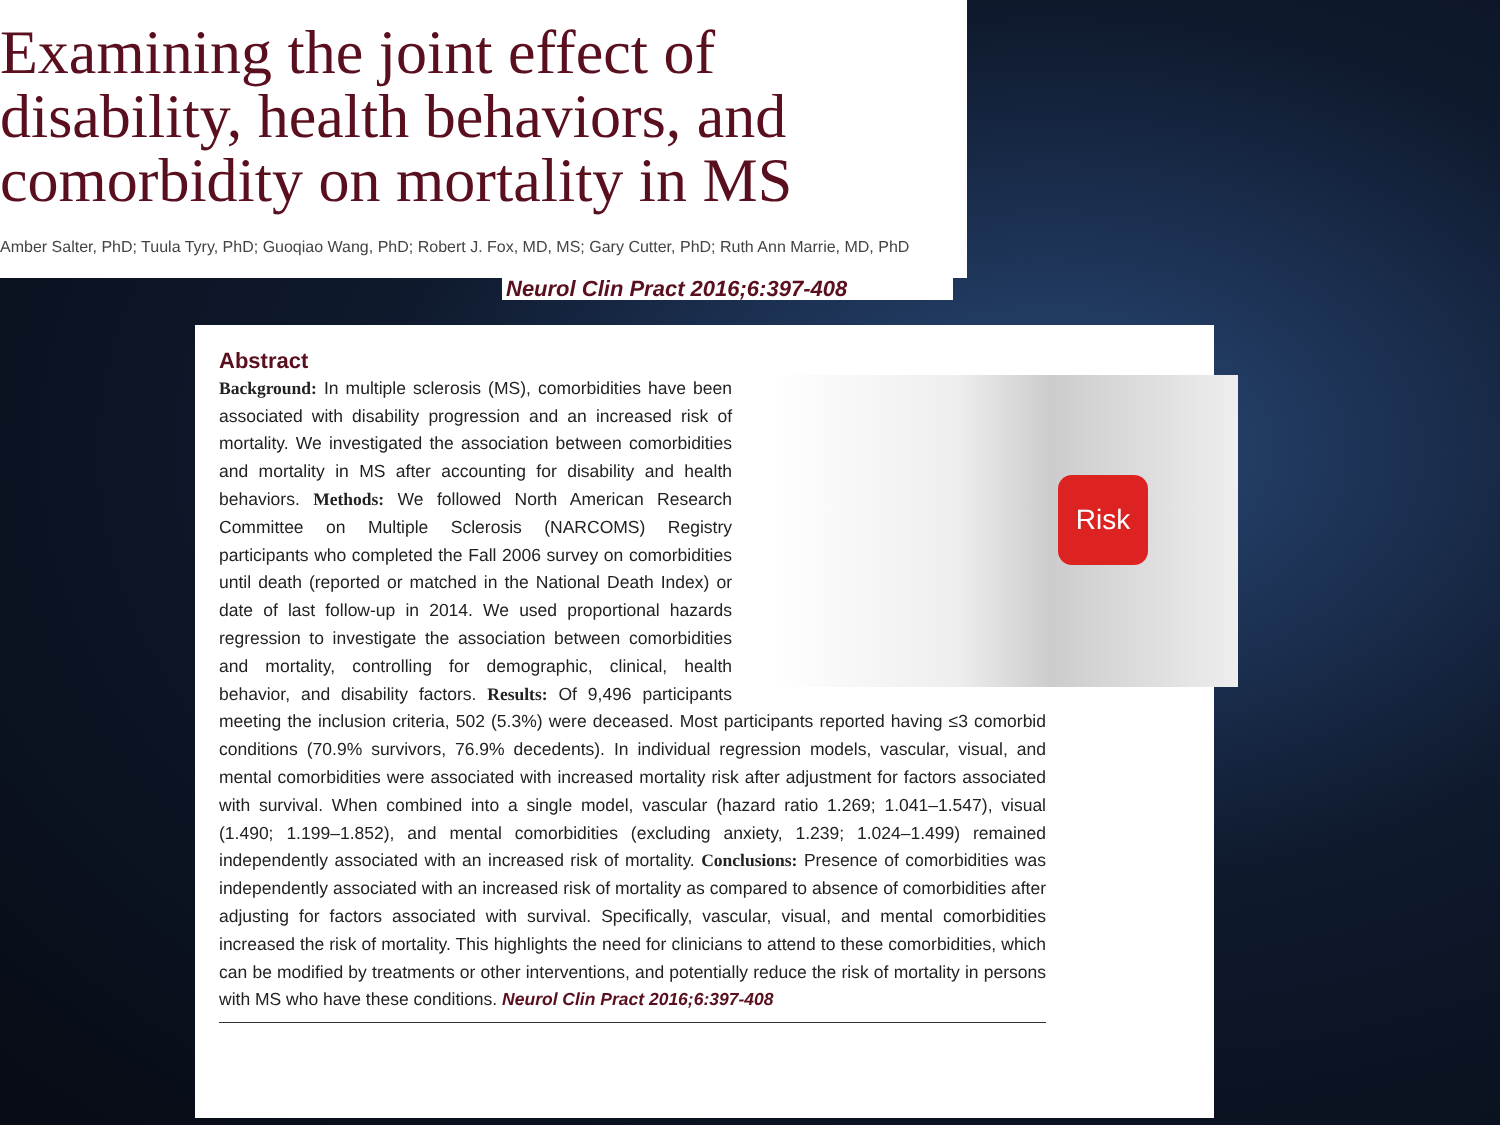Examining the joint effect of
disability, health behaviors, and
comorbidity on mortality in MS
Amber Salter, PhD; Tuula Tyry, PhD; Guoqiao Wang, PhD; Robert J. Fox, MD, MS; Gary Cutter, PhD; Ruth Ann Marrie, MD, PhD
Neurol Clin Pract 2016;6:397-408
Abstract
Risk
Background: In multiple sclerosis (MS), comorbidities have been associated with disability progression and an increased risk of mortality. We investigated the association between comorbidities and mortality in MS after accounting for disability and health behaviors. Methods: We followed North American Research Committee on Multiple Sclerosis (NARCOMS) Registry participants who completed the Fall 2006 survey on comorbidities until death (reported or matched in the National Death Index) or date of last follow-up in 2014. We used proportional hazards regression to investigate the association between comorbidities and mortality, controlling for demographic, clinical, health behavior, and disability factors. Results: Of 9,496 participants meeting the inclusion criteria, 502 (5.3%) were deceased. Most participants reported having ≤3 comorbid conditions (70.9% survivors, 76.9% decedents). In individual regression models, vascular, visual, and mental comorbidities were associated with increased mortality risk after adjustment for factors associated with survival. When combined into a single model, vascular (hazard ratio 1.269; 1.041–1.547), visual (1.490; 1.199–1.852), and mental comorbidities (excluding anxiety, 1.239; 1.024–1.499) remained independently associated with an increased risk of mortality. Conclusions: Presence of comorbidities was independently associated with an increased risk of mortality as compared to absence of comorbidities after adjusting for factors associated with survival. Specifically, vascular, visual, and mental comorbidities increased the risk of mortality. This highlights the need for clinicians to attend to these comorbidities, which can be modified by treatments or other interventions, and potentially reduce the risk of mortality in persons with MS who have these conditions. Neurol Clin Pract 2016;6:397-408